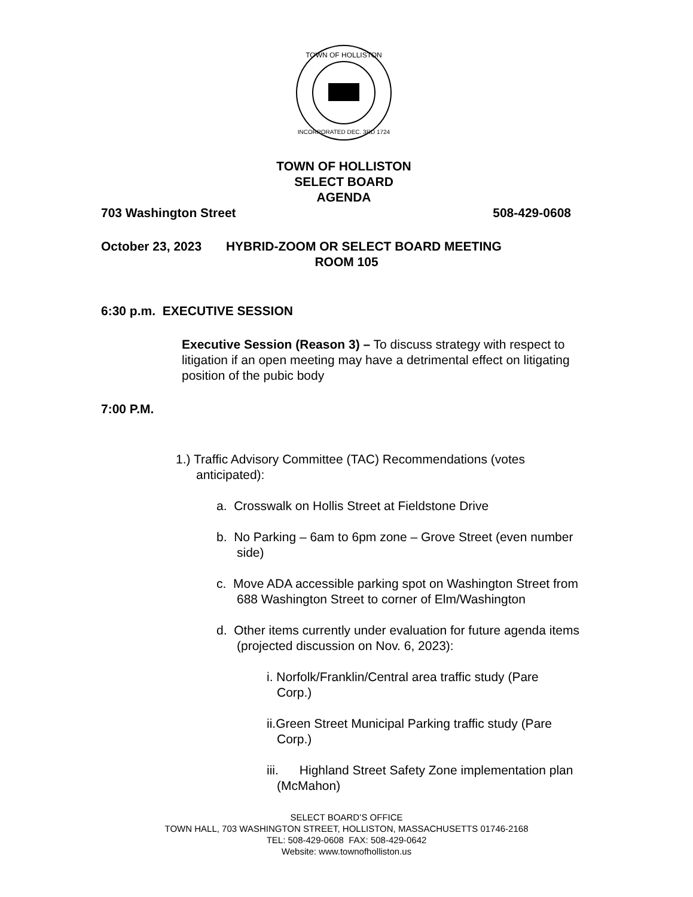TOWN OF HOLLISTON
INCORPORATED DEC. 3RD 1724
TOWN OF HOLLISTON
SELECT BOARD
AGENDA
703 Washington Street 508-429-0608
October 23, 2023 HYBRID-ZOOM OR SELECT BOARD MEETING
ROOM 105
6:30 p.m. EXECUTIVE SESSION
Executive Session (Reason 3) – To discuss strategy with respect to litigation if an open meeting may have a detrimental effect on litigating position of the pubic body
7:00 P.M.
1.) Traffic Advisory Committee (TAC) Recommendations (votes anticipated):
a. Crosswalk on Hollis Street at Fieldstone Drive
b. No Parking – 6am to 6pm zone – Grove Street (even number side)
c. Move ADA accessible parking spot on Washington Street from 688 Washington Street to corner of Elm/Washington
d. Other items currently under evaluation for future agenda items (projected discussion on Nov. 6, 2023):
i. Norfolk/Franklin/Central area traffic study (Pare Corp.)
ii.Green Street Municipal Parking traffic study (Pare Corp.)
iii. Highland Street Safety Zone implementation plan (McMahon)
SELECT BOARD’S OFFICE
TOWN HALL, 703 WASHINGTON STREET, HOLLISTON, MASSACHUSETTS 01746-2168
TEL: 508-429-0608 FAX: 508-429-0642
Website: www.townofholliston.us